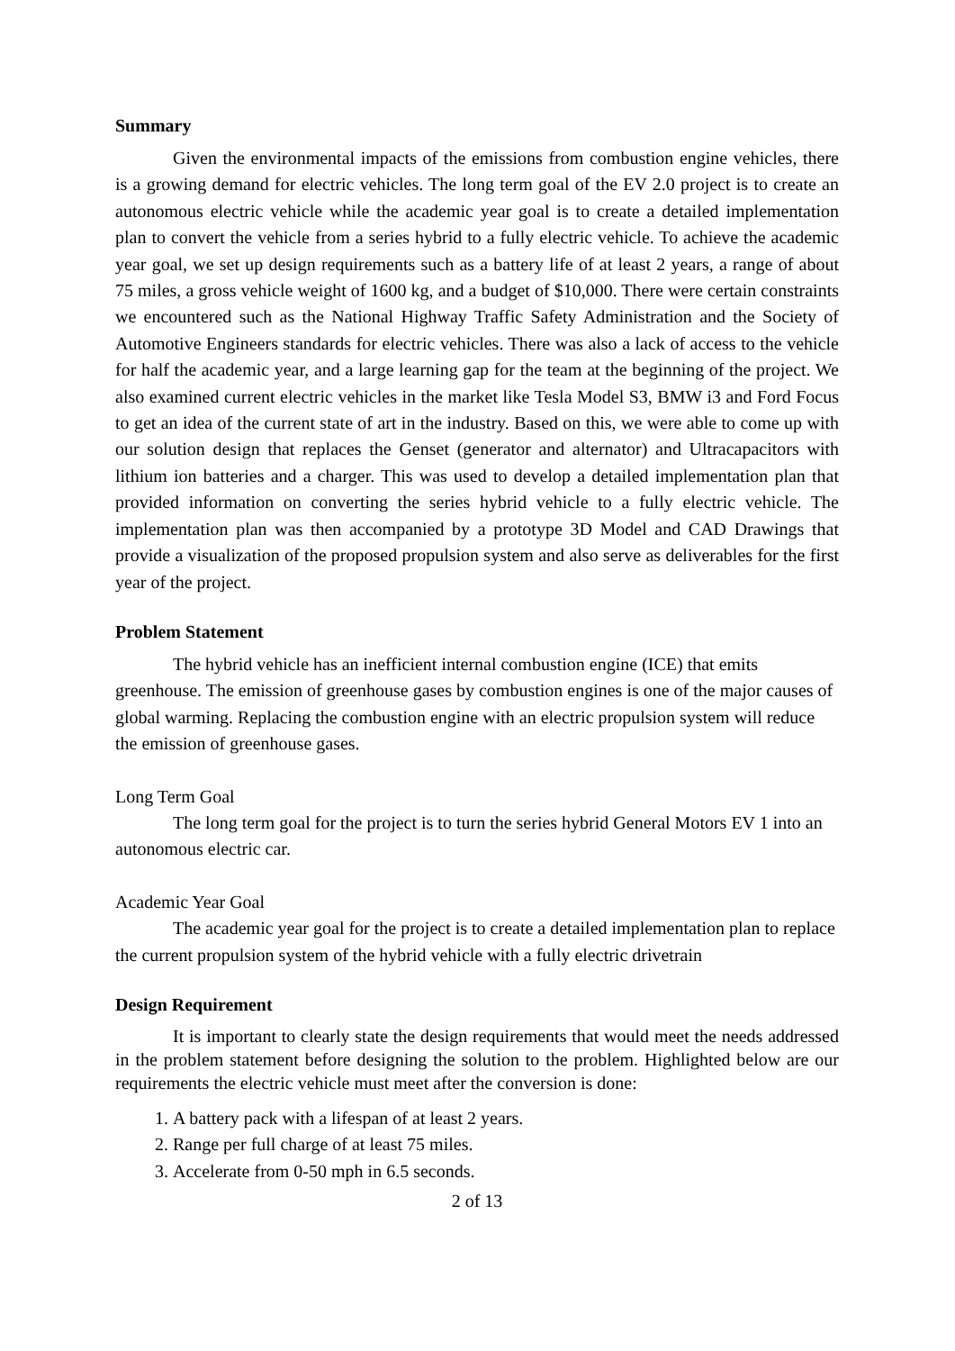Summary
Given the environmental impacts of the emissions from combustion engine vehicles, there is a growing demand for electric vehicles. The long term goal of the EV 2.0 project is to create an autonomous electric vehicle while the academic year goal is to create a detailed implementation plan to convert the vehicle from a series hybrid to a fully electric vehicle. To achieve the academic year goal, we set up design requirements such as a battery life of at least 2 years, a range of about 75 miles, a gross vehicle weight of 1600 kg, and a budget of $10,000. There were certain constraints we encountered such as the National Highway Traffic Safety Administration and the Society of Automotive Engineers standards for electric vehicles. There was also a lack of access to the vehicle for half the academic year, and a large learning gap for the team at the beginning of the project. We also examined current electric vehicles in the market like Tesla Model S3, BMW i3 and Ford Focus to get an idea of the current state of art in the industry. Based on this, we were able to come up with our solution design that replaces the Genset (generator and alternator) and Ultracapacitors with lithium ion batteries and a charger. This was used to develop a detailed implementation plan that provided information on converting the series hybrid vehicle to a fully electric vehicle. The implementation plan was then accompanied by a prototype 3D Model and CAD Drawings that provide a visualization of the proposed propulsion system and also serve as deliverables for the first year of the project.
Problem Statement
The hybrid vehicle has an inefficient internal combustion engine (ICE) that emits greenhouse. The emission of greenhouse gases by combustion engines is one of the major causes of global warming. Replacing the combustion engine with an electric propulsion system will reduce the emission of greenhouse gases.
Long Term Goal
The long term goal for the project is to turn the series hybrid General Motors EV 1 into an autonomous electric car.
Academic Year Goal
The academic year goal for the project is to create a detailed implementation plan to replace the current propulsion system of the hybrid vehicle with a fully electric drivetrain
Design Requirement
It is important to clearly state the design requirements that would meet the needs addressed in the problem statement before designing the solution to the problem. Highlighted below are our requirements the electric vehicle must meet after the conversion is done:
1. A battery pack with a lifespan of at least 2 years.
2. Range per full charge of at least 75 miles.
3. Accelerate from 0-50 mph in 6.5 seconds.
2 of 13